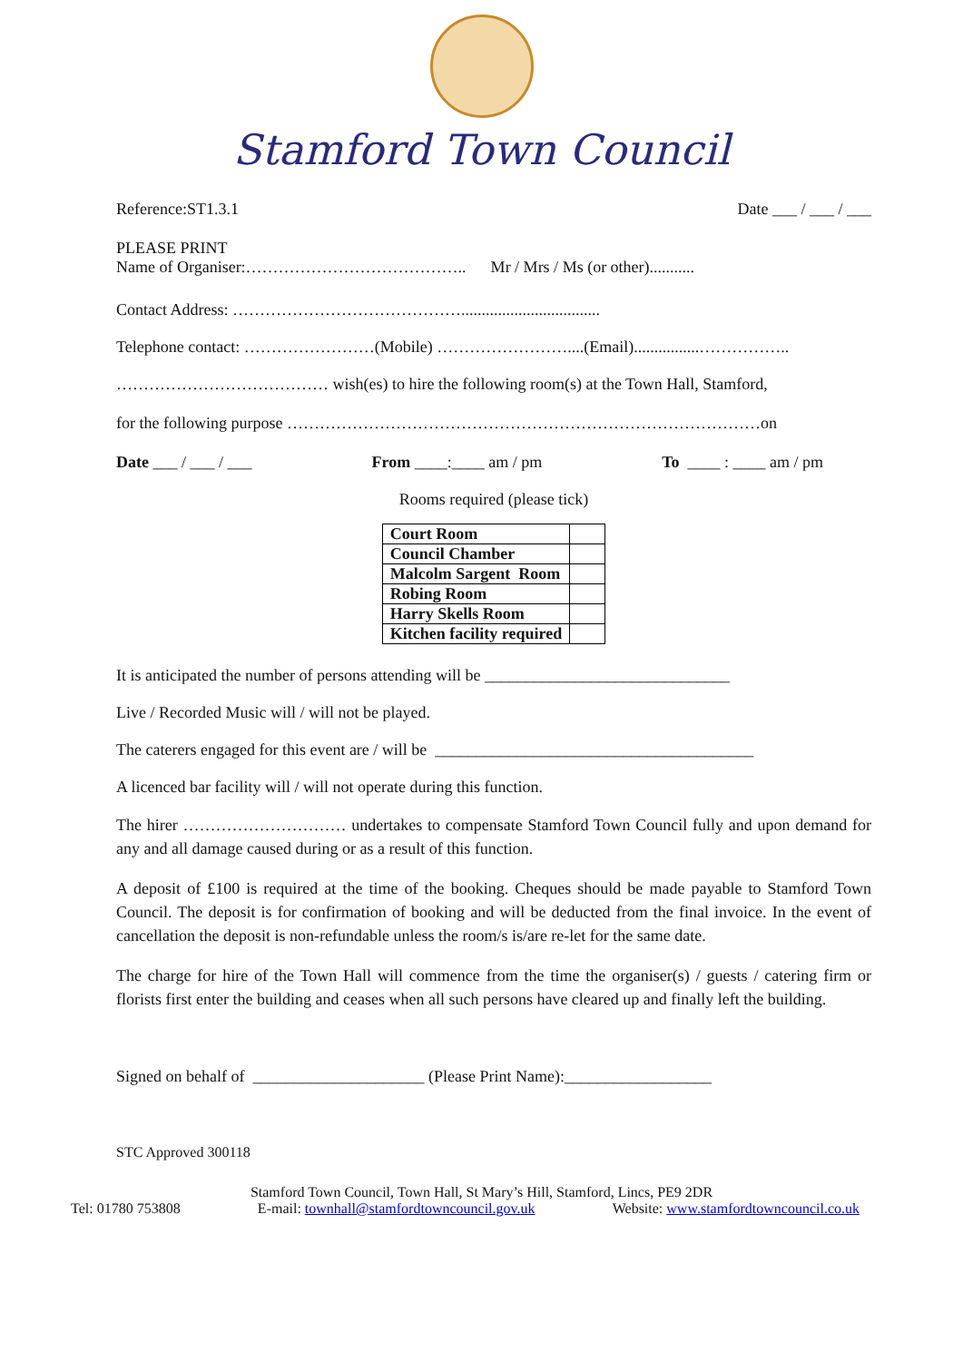Stamford Town Council
Reference:ST1.3.1 Date ___ / ___ / ___
PLEASE PRINT
Name of Organiser:………………………………….. Mr / Mrs / Ms (or other)...........
Contact Address: ……………………………………..................................
Telephone contact: ……………………(Mobile) ……………………....(Email)................……………..
………………………………… wish(es) to hire the following room(s) at the Town Hall, Stamford,
for the following purpose ……………………………………………………………………………on
Date ___ / ___ / ___ From ____:____ am / pm To ____ : ____ am / pm
Rooms required (please tick)
| Court Room | |
| Council Chamber | |
| Malcolm Sargent Room | |
| Robing Room | |
| Harry Skells Room | |
| Kitchen facility required | |
It is anticipated the number of persons attending will be ______________________________
Live / Recorded Music will / will not be played.
The caterers engaged for this event are / will be _______________________________________
A licenced bar facility will / will not operate during this function.
The hirer ………………………… undertakes to compensate Stamford Town Council fully and upon demand for any and all damage caused during or as a result of this function.
A deposit of £100 is required at the time of the booking. Cheques should be made payable to Stamford Town Council. The deposit is for confirmation of booking and will be deducted from the final invoice. In the event of cancellation the deposit is non-refundable unless the room/s is/are re-let for the same date.
The charge for hire of the Town Hall will commence from the time the organiser(s) / guests / catering firm or florists first enter the building and ceases when all such persons have cleared up and finally left the building.
Signed on behalf of _____________________ (Please Print Name):__________________
STC Approved 300118
Stamford Town Council, Town Hall, St Mary’s Hill, Stamford, Lincs, PE9 2DR
Tel: 01780 753808 E-mail: townhall@stamfordtowncouncil.gov.uk Website: www.stamfordtowncouncil.co.uk